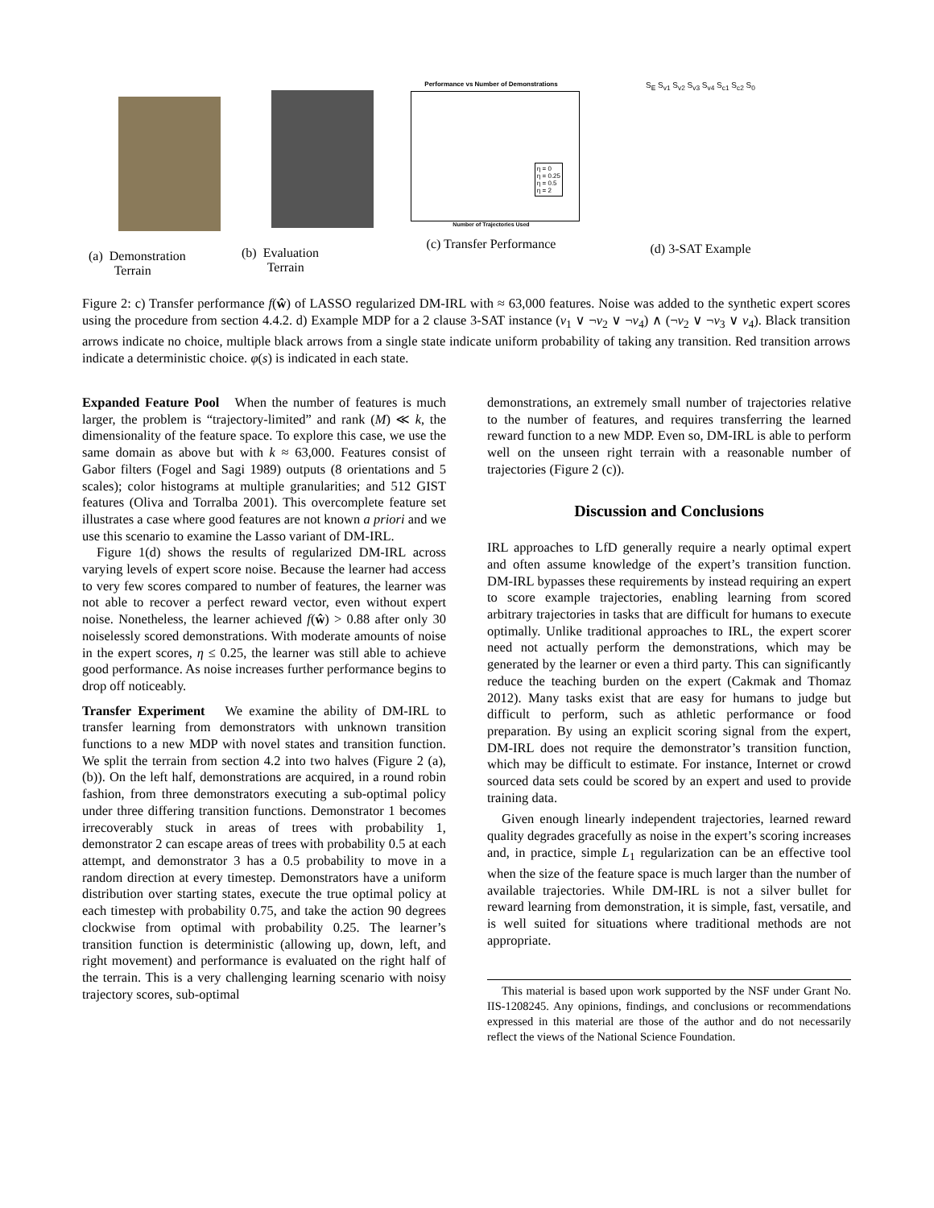(a) Demonstration
Terrain
(b) Evaluation
Terrain
Performance vs Number of Demonstrations
η = 0
η = 0.25
η = 0.5
η = 2
Number of Trajectories Used
(c) Transfer Performance
S<sub>E</sub> S<sub>v1</sub> S<sub>v2</sub> S<sub>v3</sub> S<sub>v4</sub> S<sub>c1</sub> S<sub>c2</sub> S<sub>0</sub>
(d) 3-SAT Example
Figure 2: c) Transfer performance f(ŵ) of LASSO regularized DM-IRL with ≈ 63,000 features. Noise was added to the synthetic expert scores using the procedure from section 4.4.2. d) Example MDP for a 2 clause 3-SAT instance (v<sub>1</sub> ∨ ¬v<sub>2</sub> ∨ ¬v<sub>4</sub>) ∧ (¬v<sub>2</sub> ∨ ¬v<sub>3</sub> ∨ v<sub>4</sub>). Black transition arrows indicate no choice, multiple black arrows from a single state indicate uniform probability of taking any transition. Red transition arrows indicate a deterministic choice. φ(s) is indicated in each state.
Expanded Feature Pool When the number of features is much larger, the problem is “trajectory-limited” and rank (M) ≪ k, the dimensionality of the feature space. To explore this case, we use the same domain as above but with k ≈ 63,000. Features consist of Gabor filters (Fogel and Sagi 1989) outputs (8 orientations and 5 scales); color histograms at multiple granularities; and 512 GIST features (Oliva and Torralba 2001). This overcomplete feature set illustrates a case where good features are not known a priori and we use this scenario to examine the Lasso variant of DM-IRL.
Figure 1(d) shows the results of regularized DM-IRL across varying levels of expert score noise. Because the learner had access to very few scores compared to number of features, the learner was not able to recover a perfect reward vector, even without expert noise. Nonetheless, the learner achieved f(ŵ) > 0.88 after only 30 noiselessly scored demonstrations. With moderate amounts of noise in the expert scores, η ≤ 0.25, the learner was still able to achieve good performance. As noise increases further performance begins to drop off noticeably.
Transfer Experiment We examine the ability of DM-IRL to transfer learning from demonstrators with unknown transition functions to a new MDP with novel states and transition function. We split the terrain from section 4.2 into two halves (Figure 2 (a), (b)). On the left half, demonstrations are acquired, in a round robin fashion, from three demonstrators executing a sub-optimal policy under three differing transition functions. Demonstrator 1 becomes irrecoverably stuck in areas of trees with probability 1, demonstrator 2 can escape areas of trees with probability 0.5 at each attempt, and demonstrator 3 has a 0.5 probability to move in a random direction at every timestep. Demonstrators have a uniform distribution over starting states, execute the true optimal policy at each timestep with probability 0.75, and take the action 90 degrees clockwise from optimal with probability 0.25. The learner’s transition function is deterministic (allowing up, down, left, and right movement) and performance is evaluated on the right half of the terrain. This is a very challenging learning scenario with noisy trajectory scores, sub-optimal
demonstrations, an extremely small number of trajectories relative to the number of features, and requires transferring the learned reward function to a new MDP. Even so, DM-IRL is able to perform well on the unseen right terrain with a reasonable number of trajectories (Figure 2 (c)).
Discussion and Conclusions
IRL approaches to LfD generally require a nearly optimal expert and often assume knowledge of the expert’s transition function. DM-IRL bypasses these requirements by instead requiring an expert to score example trajectories, enabling learning from scored arbitrary trajectories in tasks that are difficult for humans to execute optimally. Unlike traditional approaches to IRL, the expert scorer need not actually perform the demonstrations, which may be generated by the learner or even a third party. This can significantly reduce the teaching burden on the expert (Cakmak and Thomaz 2012). Many tasks exist that are easy for humans to judge but difficult to perform, such as athletic performance or food preparation. By using an explicit scoring signal from the expert, DM-IRL does not require the demonstrator’s transition function, which may be difficult to estimate. For instance, Internet or crowd sourced data sets could be scored by an expert and used to provide training data.
Given enough linearly independent trajectories, learned reward quality degrades gracefully as noise in the expert’s scoring increases and, in practice, simple L<sub>1</sub> regularization can be an effective tool when the size of the feature space is much larger than the number of available trajectories. While DM-IRL is not a silver bullet for reward learning from demonstration, it is simple, fast, versatile, and is well suited for situations where traditional methods are not appropriate.
This material is based upon work supported by the NSF under Grant No. IIS-1208245. Any opinions, findings, and conclusions or recommendations expressed in this material are those of the author and do not necessarily reflect the views of the National Science Foundation.